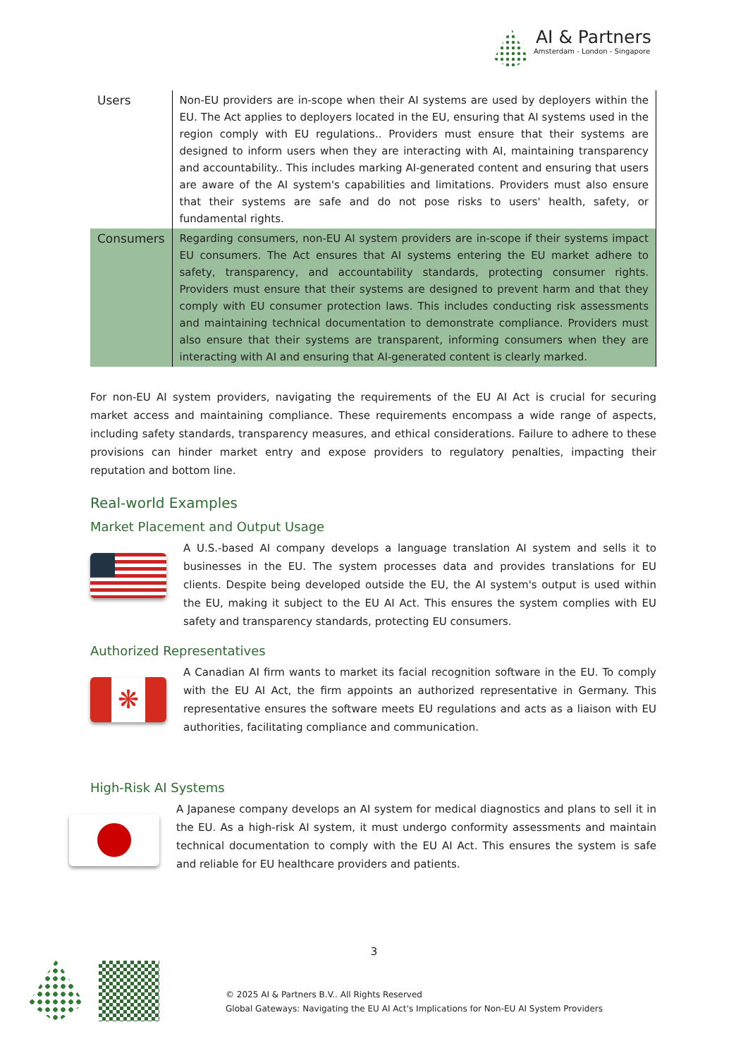AI & Partners
Amsterdam - London - Singapore
| Users | Non-EU providers are in-scope when their AI systems are used by deployers within the EU. The Act applies to deployers located in the EU, ensuring that AI systems used in the region comply with EU regulations.. Providers must ensure that their systems are designed to inform users when they are interacting with AI, maintaining transparency and accountability.. This includes marking AI-generated content and ensuring that users are aware of the AI system's capabilities and limitations. Providers must also ensure that their systems are safe and do not pose risks to users' health, safety, or fundamental rights. |
| Consumers | Regarding consumers, non-EU AI system providers are in-scope if their systems impact EU consumers. The Act ensures that AI systems entering the EU market adhere to safety, transparency, and accountability standards, protecting consumer rights. Providers must ensure that their systems are designed to prevent harm and that they comply with EU consumer protection laws. This includes conducting risk assessments and maintaining technical documentation to demonstrate compliance. Providers must also ensure that their systems are transparent, informing consumers when they are interacting with AI and ensuring that AI-generated content is clearly marked. |
For non-EU AI system providers, navigating the requirements of the EU AI Act is crucial for securing market access and maintaining compliance. These requirements encompass a wide range of aspects, including safety standards, transparency measures, and ethical considerations. Failure to adhere to these provisions can hinder market entry and expose providers to regulatory penalties, impacting their reputation and bottom line.
Real-world Examples
Market Placement and Output Usage
A U.S.-based AI company develops a language translation AI system and sells it to businesses in the EU. The system processes data and provides translations for EU clients. Despite being developed outside the EU, the AI system's output is used within the EU, making it subject to the EU AI Act. This ensures the system complies with EU safety and transparency standards, protecting EU consumers.
Authorized Representatives
❋
A Canadian AI firm wants to market its facial recognition software in the EU. To comply with the EU AI Act, the firm appoints an authorized representative in Germany. This representative ensures the software meets EU regulations and acts as a liaison with EU authorities, facilitating compliance and communication.
High-Risk AI Systems
A Japanese company develops an AI system for medical diagnostics and plans to sell it in the EU. As a high-risk AI system, it must undergo conformity assessments and maintain technical documentation to comply with the EU AI Act. This ensures the system is safe and reliable for EU healthcare providers and patients.
3
© 2025 AI & Partners B.V.. All Rights Reserved
Global Gateways: Navigating the EU AI Act's Implications for Non-EU AI System Providers